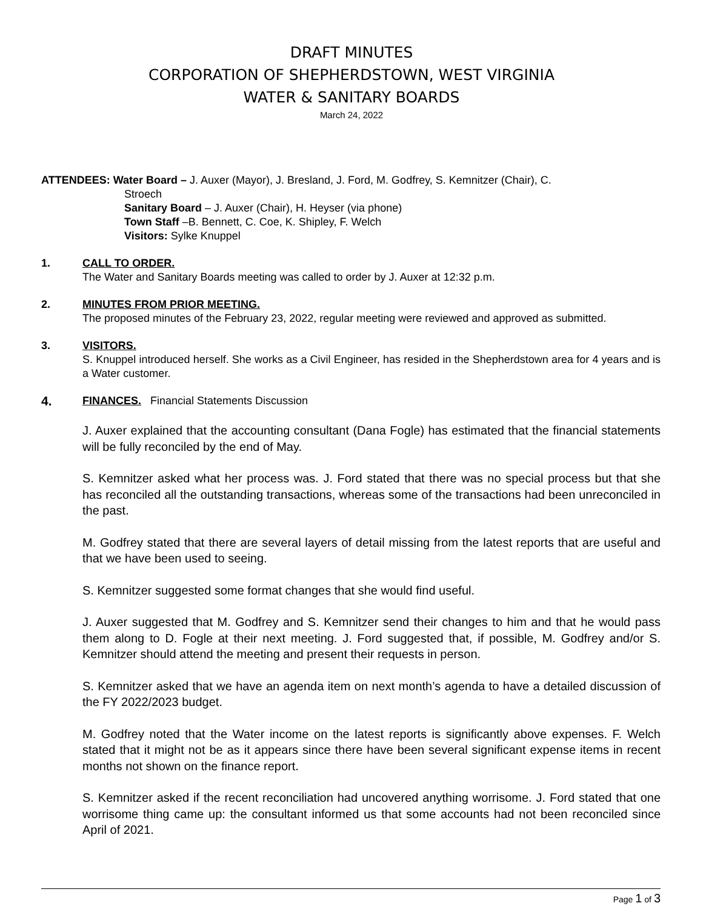DRAFT MINUTES
CORPORATION OF SHEPHERDSTOWN, WEST VIRGINIA
WATER & SANITARY BOARDS
March 24, 2022
ATTENDEES: Water Board – J. Auxer (Mayor), J. Bresland, J. Ford, M. Godfrey, S. Kemnitzer (Chair), C.
Stroech
Sanitary Board – J. Auxer (Chair), H. Heyser (via phone)
Town Staff –B. Bennett, C. Coe, K. Shipley, F. Welch
Visitors: Sylke Knuppel
1. CALL TO ORDER.
The Water and Sanitary Boards meeting was called to order by J. Auxer at 12:32 p.m.
2. MINUTES FROM PRIOR MEETING.
The proposed minutes of the February 23, 2022, regular meeting were reviewed and approved as submitted.
3. VISITORS.
S. Knuppel introduced herself. She works as a Civil Engineer, has resided in the Shepherdstown area for 4 years and is a Water customer.
4.
FINANCES. Financial Statements Discussion
J. Auxer explained that the accounting consultant (Dana Fogle) has estimated that the financial statements will be fully reconciled by the end of May.
S. Kemnitzer asked what her process was. J. Ford stated that there was no special process but that she has reconciled all the outstanding transactions, whereas some of the transactions had been unreconciled in the past.
M. Godfrey stated that there are several layers of detail missing from the latest reports that are useful and that we have been used to seeing.
S. Kemnitzer suggested some format changes that she would find useful.
J. Auxer suggested that M. Godfrey and S. Kemnitzer send their changes to him and that he would pass them along to D. Fogle at their next meeting. J. Ford suggested that, if possible, M. Godfrey and/or S. Kemnitzer should attend the meeting and present their requests in person.
S. Kemnitzer asked that we have an agenda item on next month’s agenda to have a detailed discussion of the FY 2022/2023 budget.
M. Godfrey noted that the Water income on the latest reports is significantly above expenses. F. Welch stated that it might not be as it appears since there have been several significant expense items in recent months not shown on the finance report.
S. Kemnitzer asked if the recent reconciliation had uncovered anything worrisome. J. Ford stated that one worrisome thing came up: the consultant informed us that some accounts had not been reconciled since April of 2021.
Page 1 of 3